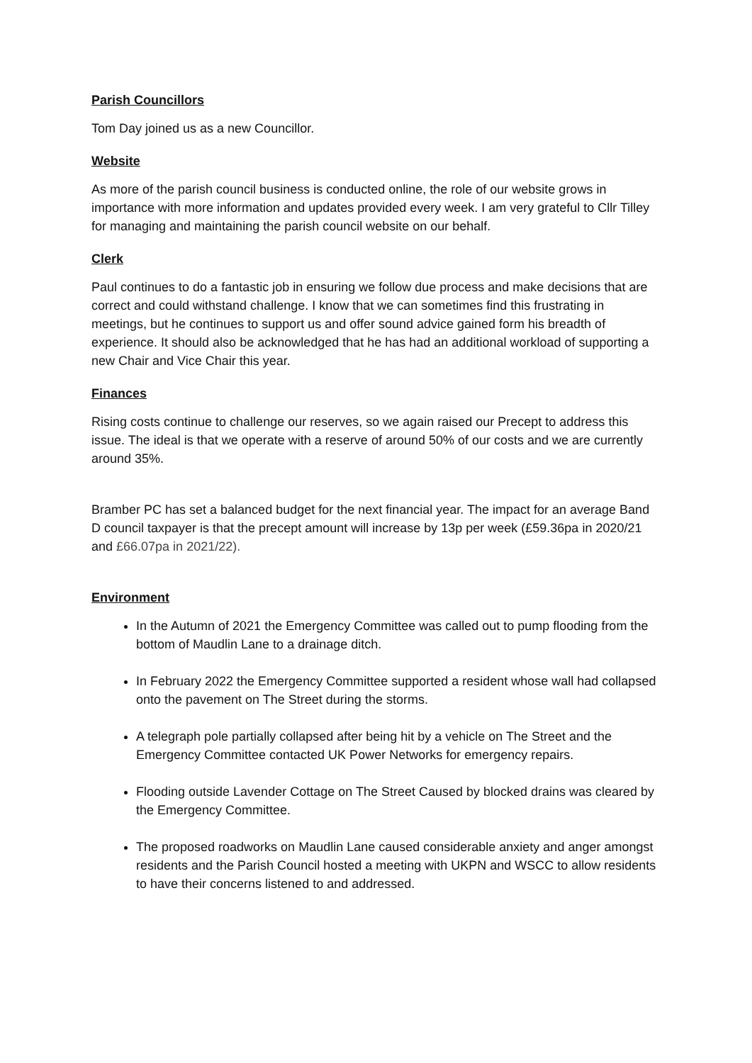Parish Councillors
Tom Day joined us as a new Councillor.
Website
As more of the parish council business is conducted online, the role of our website grows in importance with more information and updates provided every week. I am very grateful to Cllr Tilley for managing and maintaining the parish council website on our behalf.
Clerk
Paul continues to do a fantastic job in ensuring we follow due process and make decisions that are correct and could withstand challenge. I know that we can sometimes find this frustrating in meetings, but he continues to support us and offer sound advice gained form his breadth of experience. It should also be acknowledged that he has had an additional workload of supporting a new Chair and Vice Chair this year.
Finances
Rising costs continue to challenge our reserves, so we again raised our Precept to address this issue. The ideal is that we operate with a reserve of around 50% of our costs and we are currently around 35%.
Bramber PC has set a balanced budget for the next financial year. The impact for an average Band D council taxpayer is that the precept amount will increase by 13p per week (£59.36pa in 2020/21 and £66.07pa in 2021/22).
Environment
In the Autumn of 2021 the Emergency Committee was called out to pump flooding from the bottom of Maudlin Lane to a drainage ditch.
In February 2022 the Emergency Committee supported a resident whose wall had collapsed onto the pavement on The Street during the storms.
A telegraph pole partially collapsed after being hit by a vehicle on The Street and the Emergency Committee contacted UK Power Networks for emergency repairs.
Flooding outside Lavender Cottage on The Street Caused by blocked drains was cleared by the Emergency Committee.
The proposed roadworks on Maudlin Lane caused considerable anxiety and anger amongst residents and the Parish Council hosted a meeting with UKPN and WSCC to allow residents to have their concerns listened to and addressed.